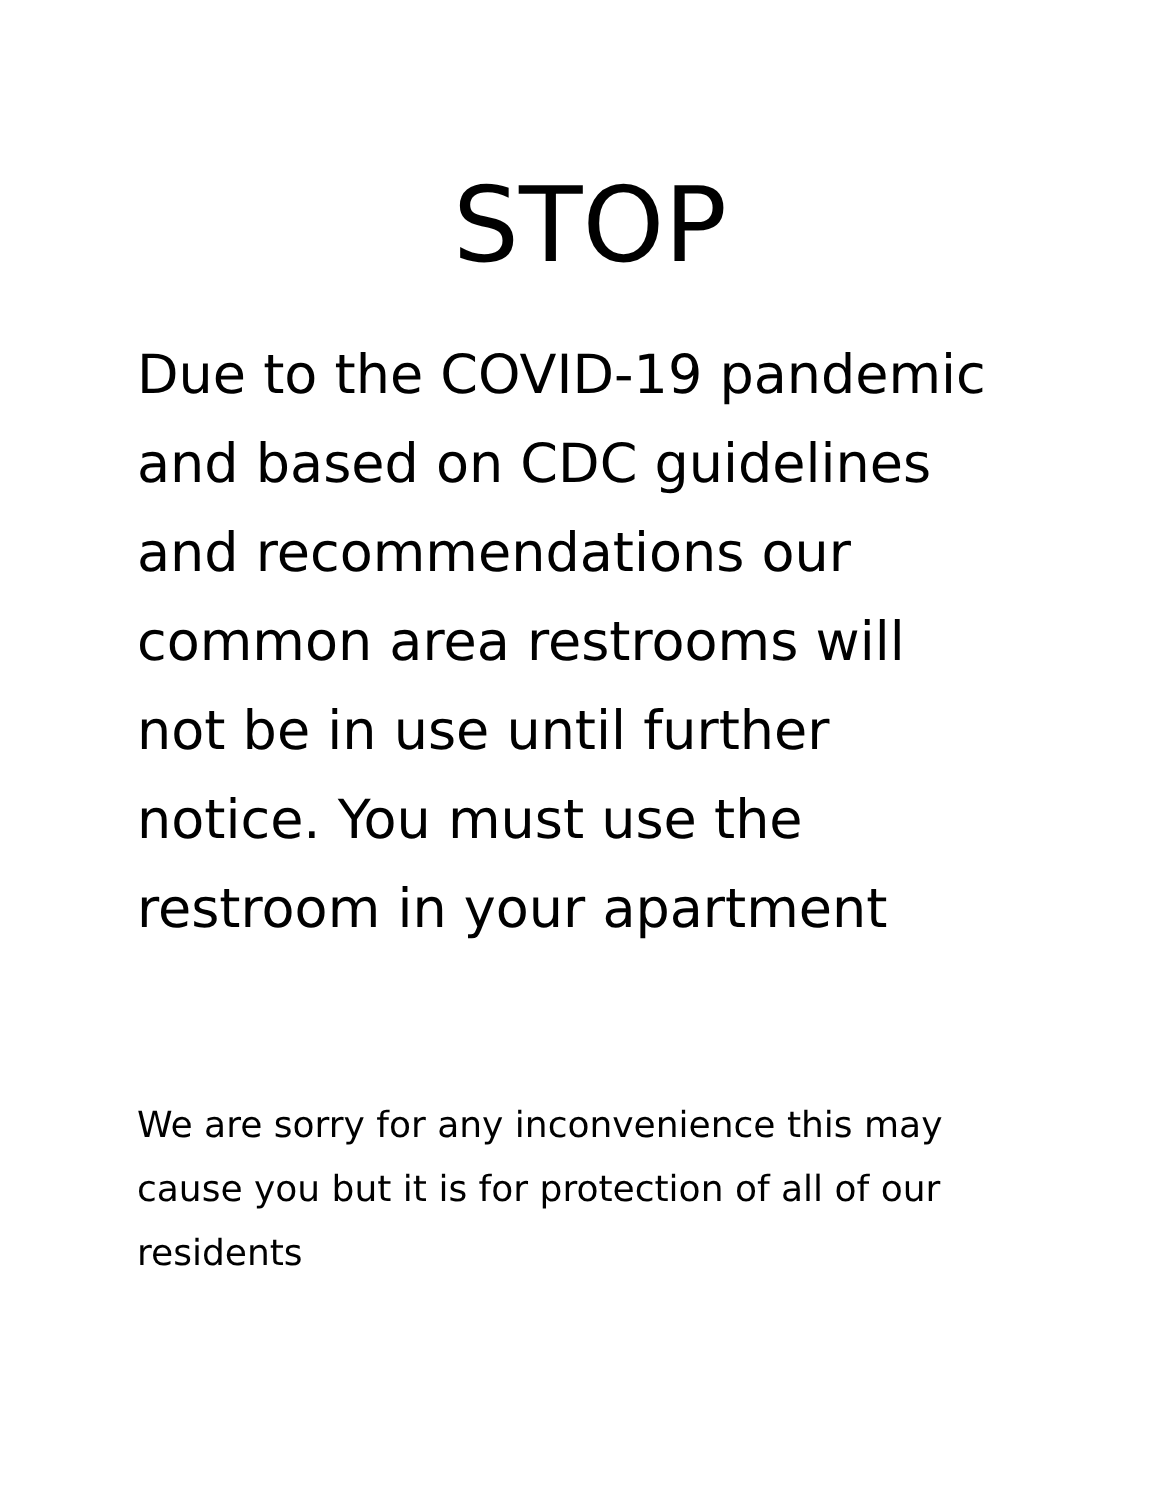STOP
Due to the COVID-19 pandemic
and based on CDC guidelines
and recommendations our
common area restrooms will
not be in use until further
notice. You must use the
restroom in your apartment
We are sorry for any inconvenience this may cause you but it is for protection of all of our residents